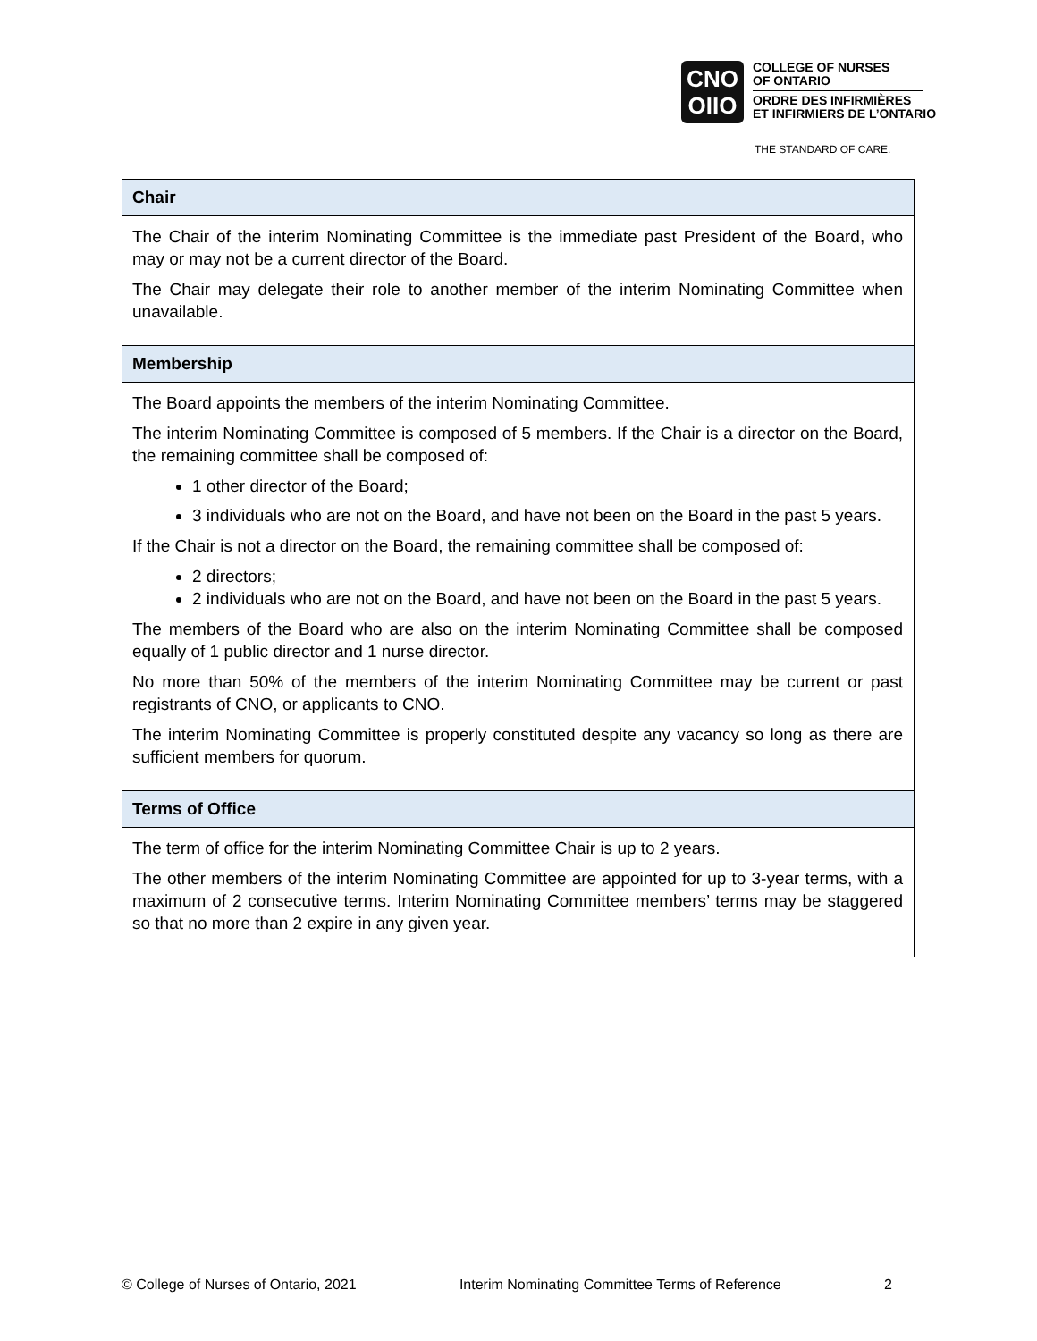CNO
OIIO
COLLEGE OF NURSES
OF ONTARIO
ORDRE DES INFIRMIÈRES
ET INFIRMIERS DE L’ONTARIO
THE STANDARD OF CARE.
| Chair |
| --- |
| The Chair of the interim Nominating Committee is the immediate past President of the Board, who may or may not be a current director of the Board. The Chair may delegate their role to another member of the interim Nominating Committee when unavailable. |
| Membership |
| The Board appoints the members of the interim Nominating Committee. The interim Nominating Committee is composed of 5 members. If the Chair is a director on the Board, the remaining committee shall be composed of: 1 other director of the Board; 3 individuals who are not on the Board, and have not been on the Board in the past 5 years. If the Chair is not a director on the Board, the remaining committee shall be composed of: 2 directors; 2 individuals who are not on the Board, and have not been on the Board in the past 5 years. The members of the Board who are also on the interim Nominating Committee shall be composed equally of 1 public director and 1 nurse director. No more than 50% of the members of the interim Nominating Committee may be current or past registrants of CNO, or applicants to CNO. The interim Nominating Committee is properly constituted despite any vacancy so long as there are sufficient members for quorum. |
| Terms of Office |
| The term of office for the interim Nominating Committee Chair is up to 2 years. The other members of the interim Nominating Committee are appointed for up to 3-year terms, with a maximum of 2 consecutive terms. Interim Nominating Committee members’ terms may be staggered so that no more than 2 expire in any given year. |
© College of Nurses of Ontario, 2021 Interim Nominating Committee Terms of Reference 2